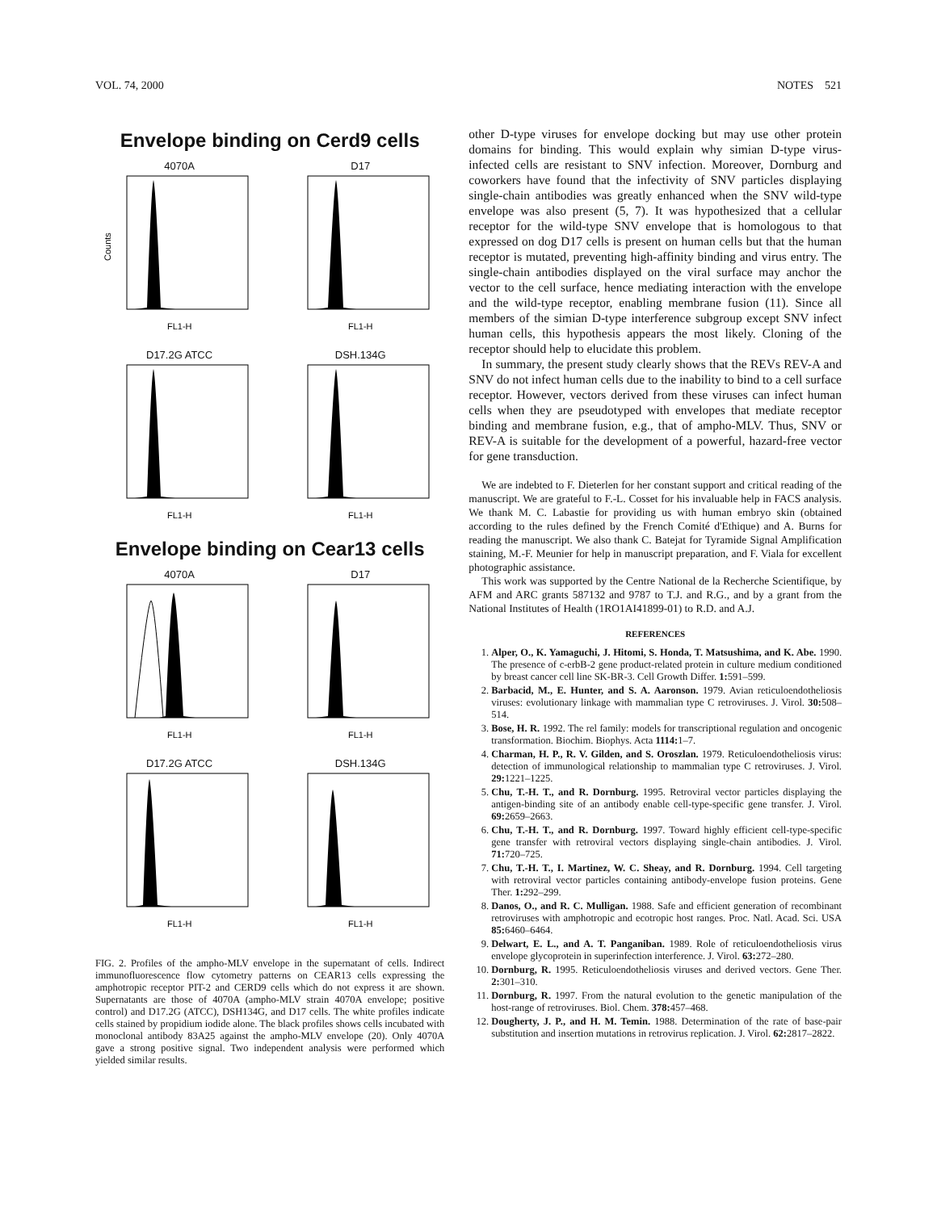VOL. 74, 2000 NOTES 521
Envelope binding on Cerd9 cells
4070A
Counts
FL1-H
D17
FL1-H
D17.2G ATCC
FL1-H
DSH.134G
FL1-H
Envelope binding on Cear13 cells
4070A
FL1-H
D17
FL1-H
D17.2G ATCC
FL1-H
DSH.134G
FL1-H
FIG. 2. Profiles of the ampho-MLV envelope in the supernatant of cells. Indirect immunofluorescence flow cytometry patterns on CEAR13 cells expressing the amphotropic receptor PIT-2 and CERD9 cells which do not express it are shown. Supernatants are those of 4070A (ampho-MLV strain 4070A envelope; positive control) and D17.2G (ATCC), DSH134G, and D17 cells. The white profiles indicate cells stained by propidium iodide alone. The black profiles shows cells incubated with monoclonal antibody 83A25 against the ampho-MLV envelope (20). Only 4070A gave a strong positive signal. Two independent analysis were performed which yielded similar results.
other D-type viruses for envelope docking but may use other protein domains for binding. This would explain why simian D-type virus-infected cells are resistant to SNV infection. Moreover, Dornburg and coworkers have found that the infectivity of SNV particles displaying single-chain antibodies was greatly enhanced when the SNV wild-type envelope was also present (5, 7). It was hypothesized that a cellular receptor for the wild-type SNV envelope that is homologous to that expressed on dog D17 cells is present on human cells but that the human receptor is mutated, preventing high-affinity binding and virus entry. The single-chain antibodies displayed on the viral surface may anchor the vector to the cell surface, hence mediating interaction with the envelope and the wild-type receptor, enabling membrane fusion (11). Since all members of the simian D-type interference subgroup except SNV infect human cells, this hypothesis appears the most likely. Cloning of the receptor should help to elucidate this problem.
In summary, the present study clearly shows that the REVs REV-A and SNV do not infect human cells due to the inability to bind to a cell surface receptor. However, vectors derived from these viruses can infect human cells when they are pseudotyped with envelopes that mediate receptor binding and membrane fusion, e.g., that of ampho-MLV. Thus, SNV or REV-A is suitable for the development of a powerful, hazard-free vector for gene transduction.
We are indebted to F. Dieterlen for her constant support and critical reading of the manuscript. We are grateful to F.-L. Cosset for his invaluable help in FACS analysis. We thank M. C. Labastie for providing us with human embryo skin (obtained according to the rules defined by the French Comité d'Ethique) and A. Burns for reading the manuscript. We also thank C. Batejat for Tyramide Signal Amplification staining, M.-F. Meunier for help in manuscript preparation, and F. Viala for excellent photographic assistance.
This work was supported by the Centre National de la Recherche Scientifique, by AFM and ARC grants 587132 and 9787 to T.J. and R.G., and by a grant from the National Institutes of Health (1RO1AI41899-01) to R.D. and A.J.
REFERENCES
1. Alper, O., K. Yamaguchi, J. Hitomi, S. Honda, T. Matsushima, and K. Abe. 1990. The presence of c-erbB-2 gene product-related protein in culture medium conditioned by breast cancer cell line SK-BR-3. Cell Growth Differ. 1: 591–599.
2. Barbacid, M., E. Hunter, and S. A. Aaronson. 1979. Avian reticuloendotheliosis viruses: evolutionary linkage with mammalian type C retroviruses. J. Virol. 30: 508–514.
3. Bose, H. R. 1992. The rel family: models for transcriptional regulation and oncogenic transformation. Biochim. Biophys. Acta 1114: 1–7.
4. Charman, H. P., R. V. Gilden, and S. Oroszlan. 1979. Reticuloendotheliosis virus: detection of immunological relationship to mammalian type C retroviruses. J. Virol. 29: 1221–1225.
5. Chu, T.-H. T., and R. Dornburg. 1995. Retroviral vector particles displaying the antigen-binding site of an antibody enable cell-type-specific gene transfer. J. Virol. 69: 2659–2663.
6. Chu, T.-H. T., and R. Dornburg. 1997. Toward highly efficient cell-type-specific gene transfer with retroviral vectors displaying single-chain antibodies. J. Virol. 71: 720–725.
7. Chu, T.-H. T., I. Martinez, W. C. Sheay, and R. Dornburg. 1994. Cell targeting with retroviral vector particles containing antibody-envelope fusion proteins. Gene Ther. 1: 292–299.
8. Danos, O., and R. C. Mulligan. 1988. Safe and efficient generation of recombinant retroviruses with amphotropic and ecotropic host ranges. Proc. Natl. Acad. Sci. USA 85: 6460–6464.
9. Delwart, E. L., and A. T. Panganiban. 1989. Role of reticuloendotheliosis virus envelope glycoprotein in superinfection interference. J. Virol. 63: 272–280.
10. Dornburg, R. 1995. Reticuloendotheliosis viruses and derived vectors. Gene Ther. 2: 301–310.
11. Dornburg, R. 1997. From the natural evolution to the genetic manipulation of the host-range of retroviruses. Biol. Chem. 378: 457–468.
12. Dougherty, J. P., and H. M. Temin. 1988. Determination of the rate of base-pair substitution and insertion mutations in retrovirus replication. J. Virol. 62: 2817–2822.